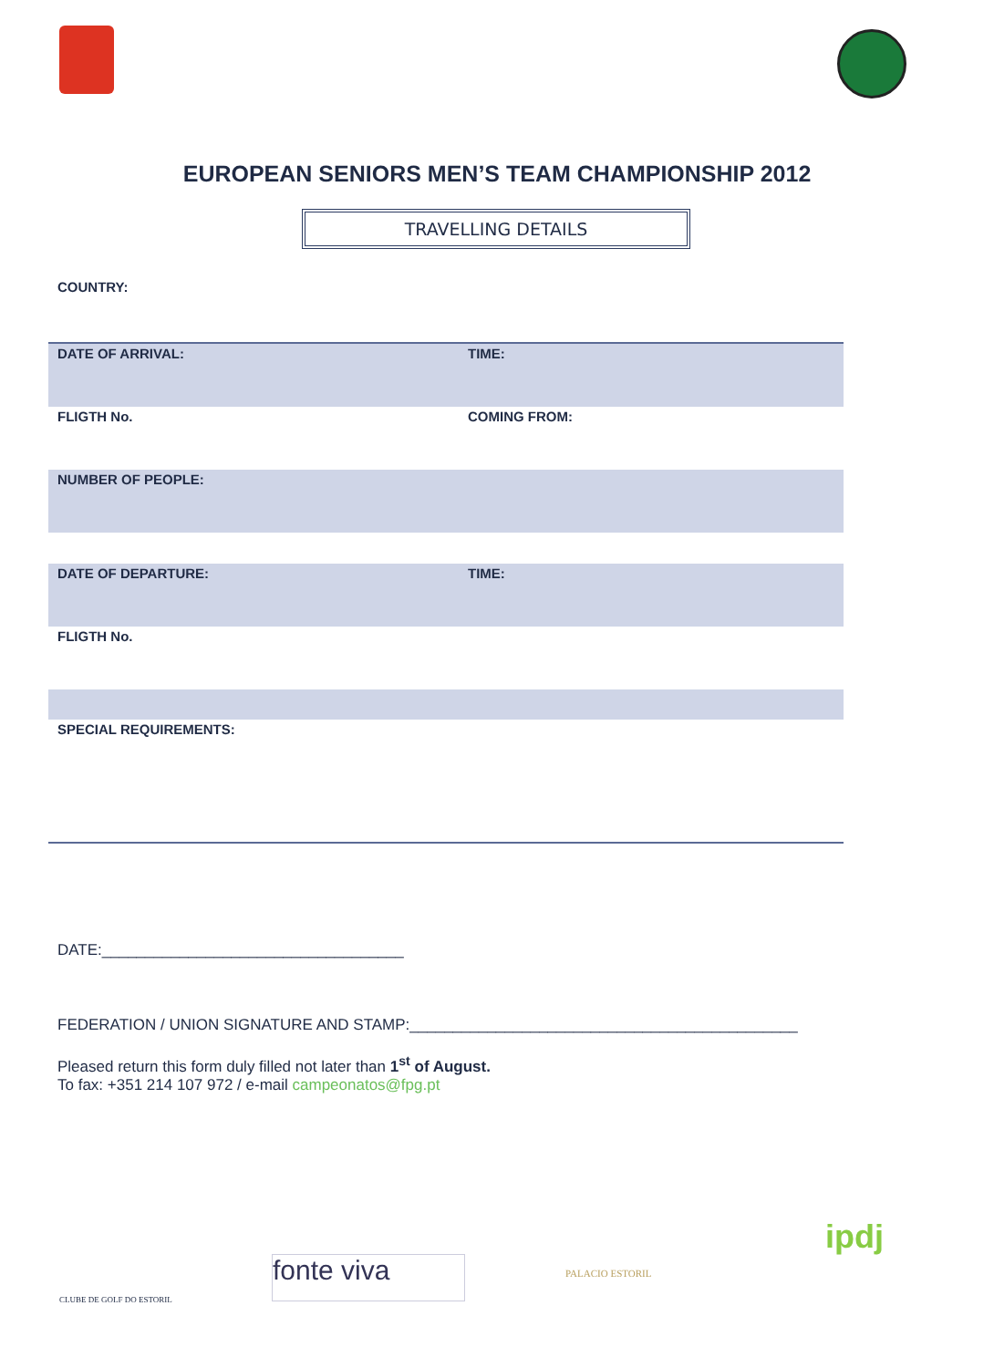EUROPEAN SENIORS MEN’S TEAM CHAMPIONSHIP 2012
TRAVELLING DETAILS
COUNTRY:
| DATE OF ARRIVAL: | TIME: |
| FLIGTH No. | COMING FROM: |
| NUMBER OF PEOPLE: | |
| DATE OF DEPARTURE: | TIME: |
| FLIGTH No. | |
| SPECIAL REQUIREMENTS: | |
DATE:___________________________________
FEDERATION / UNION SIGNATURE AND STAMP:_____________________________________________
Pleased return this form duly filled not later than 1<sup>st</sup> of August.
To fax: +351 214 107 972 / e-mail campeonatos@fpg.pt
CLUBE DE GOLF DO ESTORIL
fonte viva PALACIO ESTORIL
ipdj